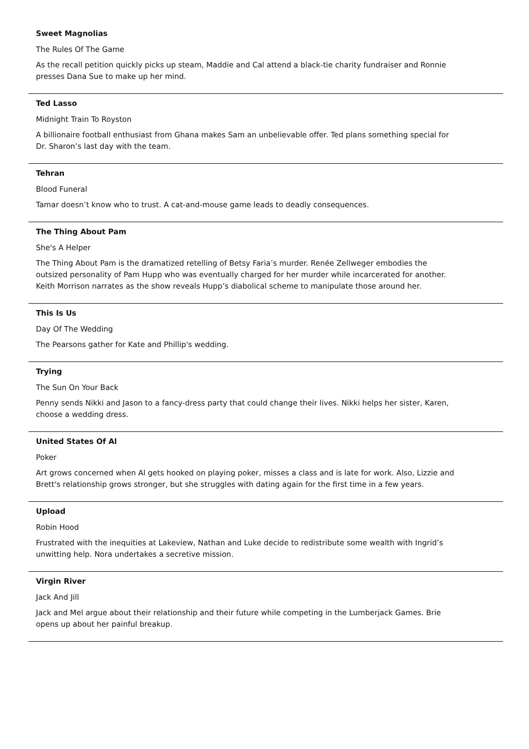Sweet Magnolias
The Rules Of The Game
As the recall petition quickly picks up steam, Maddie and Cal attend a black-tie charity fundraiser and Ronnie presses Dana Sue to make up her mind.
Ted Lasso
Midnight Train To Royston
A billionaire football enthusiast from Ghana makes Sam an unbelievable offer. Ted plans something special for Dr. Sharon’s last day with the team.
Tehran
Blood Funeral
Tamar doesn’t know who to trust. A cat-and-mouse game leads to deadly consequences.
The Thing About Pam
She's A Helper
The Thing About Pam is the dramatized retelling of Betsy Faria’s murder. Renée Zellweger embodies the outsized personality of Pam Hupp who was eventually charged for her murder while incarcerated for another. Keith Morrison narrates as the show reveals Hupp’s diabolical scheme to manipulate those around her.
This Is Us
Day Of The Wedding
The Pearsons gather for Kate and Phillip's wedding.
Trying
The Sun On Your Back
Penny sends Nikki and Jason to a fancy-dress party that could change their lives. Nikki helps her sister, Karen, choose a wedding dress.
United States Of Al
Poker
Art grows concerned when Al gets hooked on playing poker, misses a class and is late for work. Also, Lizzie and Brett's relationship grows stronger, but she struggles with dating again for the first time in a few years.
Upload
Robin Hood
Frustrated with the inequities at Lakeview, Nathan and Luke decide to redistribute some wealth with Ingrid’s unwitting help. Nora undertakes a secretive mission.
Virgin River
Jack And Jill
Jack and Mel argue about their relationship and their future while competing in the Lumberjack Games. Brie opens up about her painful breakup.